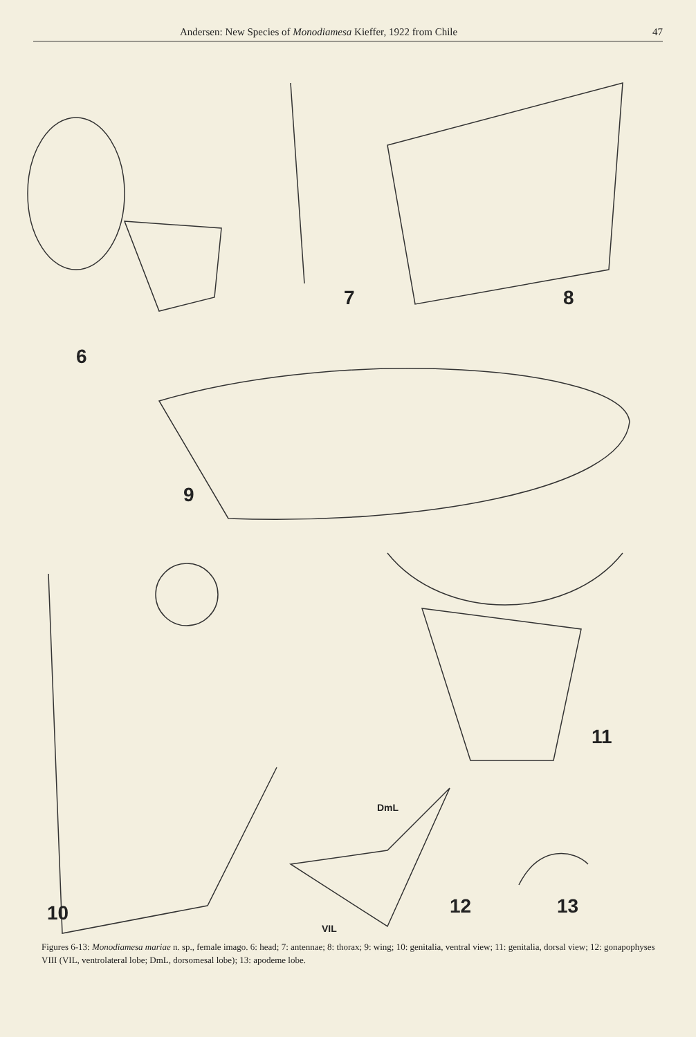Andersen: New Species of Monodiamesa Kieffer, 1922 from Chile 47
6
7 8
9
10
11
DmL
12
VIL
13
Figures 6-13: Monodiamesa mariae n. sp., female imago. 6: head; 7: antennae; 8: thorax; 9: wing; 10: genitalia, ventral view; 11: genitalia, dorsal view; 12: gonapophyses VIII (VIL, ventrolateral lobe; DmL, dorsomesal lobe); 13: apodeme lobe.